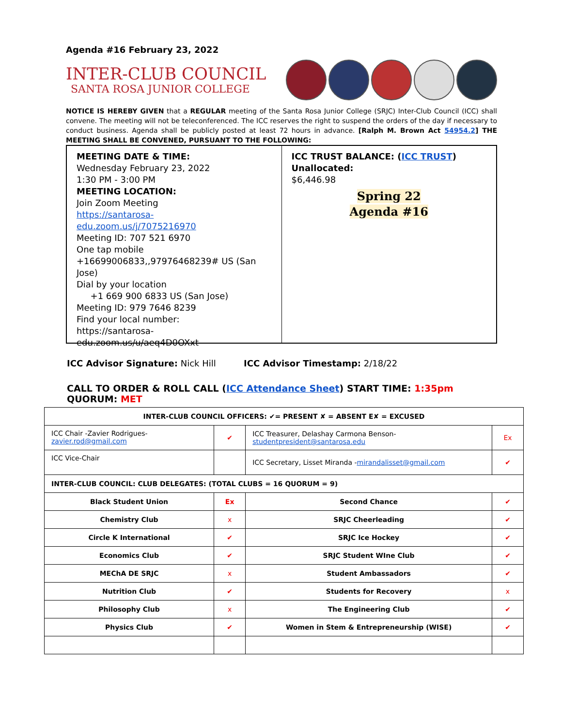Agenda #16 February 23, 2022
INTER-CLUB COUNCIL
SANTA ROSA JUNIOR COLLEGE
NOTICE IS HEREBY GIVEN that a REGULAR meeting of the Santa Rosa Junior College (SRJC) Inter-Club Council (ICC) shall convene. The meeting will not be teleconferenced. The ICC reserves the right to suspend the orders of the day if necessary to conduct business. Agenda shall be publicly posted at least 72 hours in advance. [Ralph M. Brown Act 54954.2] THE MEETING SHALL BE CONVENED, PURSUANT TO THE FOLLOWING:
MEETING DATE & TIME:
Wednesday February 23, 2022
1:30 PM - 3:00 PM
MEETING LOCATION:
Join Zoom Meeting
https://santarosa-edu.zoom.us/j/7075216970
Meeting ID: 707 521 6970
One tap mobile
+16699006833,,97976468239# US (San Jose)
Dial by your location
+1 669 900 6833 US (San Jose)
Meeting ID: 979 7646 8239
Find your local number:
https://santarosa-edu.zoom.us/u/aeq4D0OXxt
ICC TRUST BALANCE: (ICC TRUST)
Unallocated:
$6,446.98
Spring 22
Agenda #16
ICC Advisor Signature: Nick Hill ICC Advisor Timestamp: 2/18/22
CALL TO ORDER & ROLL CALL (ICC Attendance Sheet) START TIME: 1:35pm QUORUM: MET
| INTER-CLUB COUNCIL OFFICERS: ✔= PRESENT ✘ = ABSENT E✘ = EXCUSED | | | |
| ICC Chair -Zavier Rodrigues- zavier.rod@gmail.com | ✔ | ICC Treasurer, Delashay Carmona Benson- studentpresident@santarosa.edu | Ex |
| ICC Vice-Chair | | ICC Secretary, Lisset Miranda - mirandalisset@gmail.com | ✔ |
| INTER-CLUB COUNCIL: CLUB DELEGATES: (TOTAL CLUBS = 16 QUORUM = 9) | | | |
| Black Student Union | Ex | Second Chance | ✔ |
| Chemistry Club | x | SRJC Cheerleading | ✔ |
| Circle K International | ✔ | SRJC Ice Hockey | ✔ |
| Economics Club | ✔ | SRJC Student WIne Club | ✔ |
| MEChA DE SRJC | x | Student Ambassadors | ✔ |
| Nutrition Club | ✔ | Students for Recovery | x |
| Philosophy Club | x | The Engineering Club | ✔ |
| Physics Club | ✔ | Women in Stem & Entrepreneurship (WISE) | ✔ |